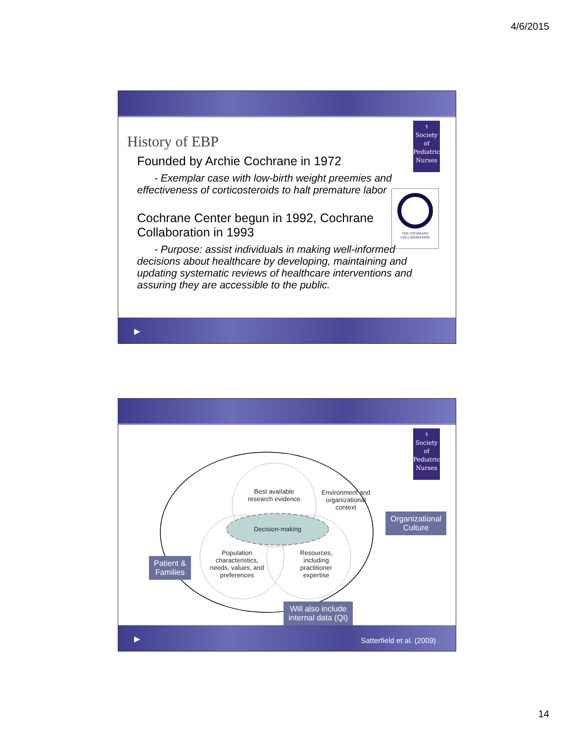4/6/2015
⚕
Society
of
Pediatric
Nurses
THE COCHRANE COLLABORATION
History of EBP
Founded by Archie Cochrane in 1972
- Exemplar case with low-birth weight preemies and effectiveness of corticosteroids to halt premature labor
Cochrane Center begun in 1992, Cochrane Collaboration in 1993
- Purpose: assist individuals in making well-informed decisions about healthcare by developing, maintaining and updating systematic reviews of healthcare interventions and assuring they are accessible to the public.
▶
⚕
Society
of
Pediatric
Nurses
Best available research evidence
Environment and organizational context
Decision-making
Population characteristics, needs, values, and preferences
Resources, including practitioner expertise
Organizational
Culture
Patient &
Families
Will also include
internal data (QI)
▶ Satterfield et al. (2009)
14